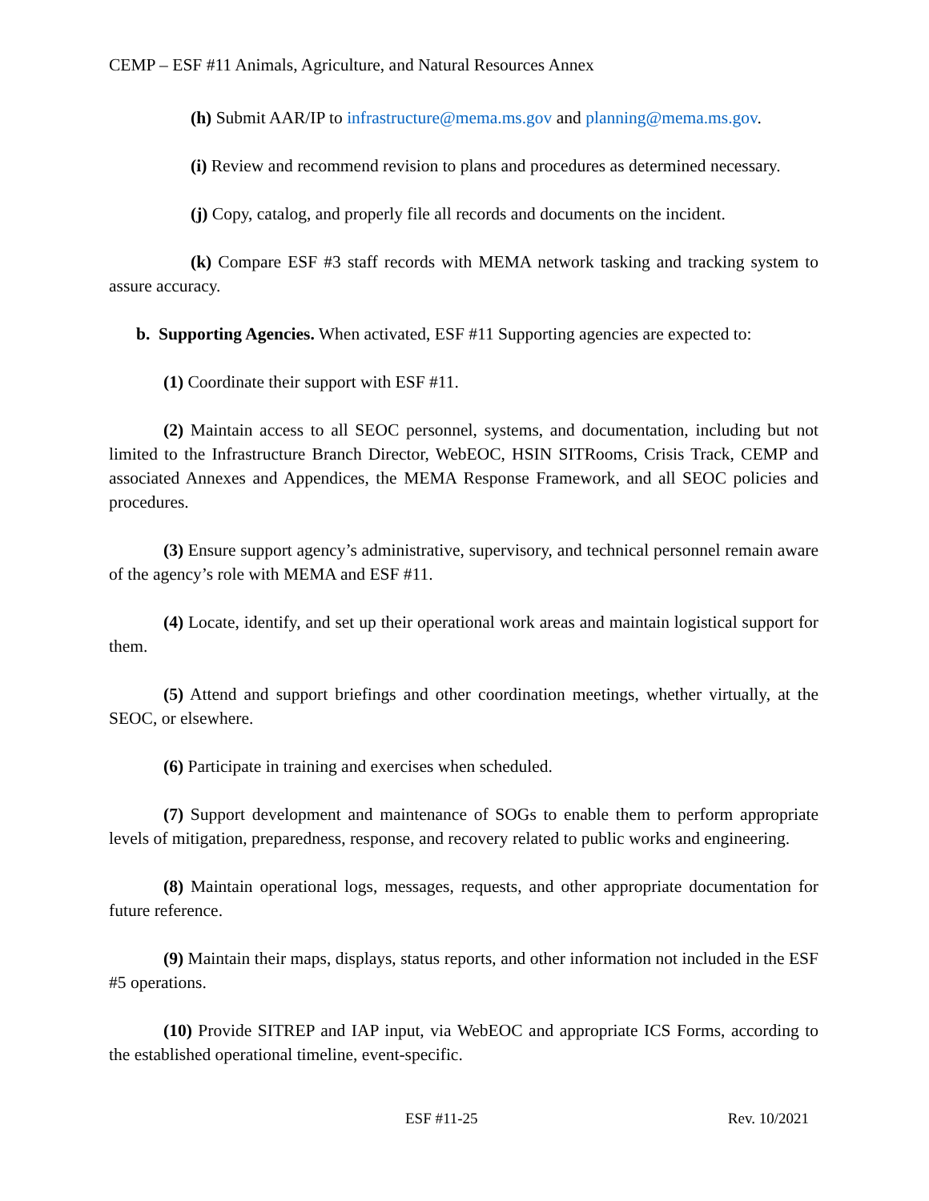CEMP – ESF #11 Animals, Agriculture, and Natural Resources Annex
(h) Submit AAR/IP to infrastructure@mema.ms.gov and planning@mema.ms.gov.
(i) Review and recommend revision to plans and procedures as determined necessary.
(j) Copy, catalog, and properly file all records and documents on the incident.
(k) Compare ESF #3 staff records with MEMA network tasking and tracking system to assure accuracy.
b. Supporting Agencies. When activated, ESF #11 Supporting agencies are expected to:
(1) Coordinate their support with ESF #11.
(2) Maintain access to all SEOC personnel, systems, and documentation, including but not limited to the Infrastructure Branch Director, WebEOC, HSIN SITRooms, Crisis Track, CEMP and associated Annexes and Appendices, the MEMA Response Framework, and all SEOC policies and procedures.
(3) Ensure support agency’s administrative, supervisory, and technical personnel remain aware of the agency’s role with MEMA and ESF #11.
(4) Locate, identify, and set up their operational work areas and maintain logistical support for them.
(5) Attend and support briefings and other coordination meetings, whether virtually, at the SEOC, or elsewhere.
(6) Participate in training and exercises when scheduled.
(7) Support development and maintenance of SOGs to enable them to perform appropriate levels of mitigation, preparedness, response, and recovery related to public works and engineering.
(8) Maintain operational logs, messages, requests, and other appropriate documentation for future reference.
(9) Maintain their maps, displays, status reports, and other information not included in the ESF #5 operations.
(10) Provide SITREP and IAP input, via WebEOC and appropriate ICS Forms, according to the established operational timeline, event-specific.
ESF #11-25 Rev. 10/2021